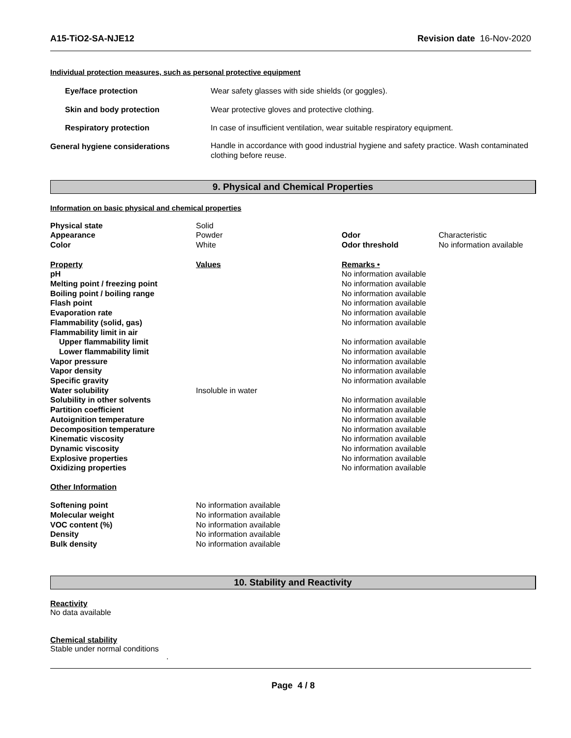A15-TiO2-SA-NJE12 Revision date 16-Nov-2020
Individual protection measures, such as personal protective equipment
| Eye/face protection | Wear safety glasses with side shields (or goggles). |
| Skin and body protection | Wear protective gloves and protective clothing. |
| Respiratory protection | In case of insufficient ventilation, wear suitable respiratory equipment. |
| General hygiene considerations | Handle in accordance with good industrial hygiene and safety practice. Wash contaminated clothing before reuse. |
9. Physical and Chemical Properties
Information on basic physical and chemical properties
| Physical state | Solid | | |
| Appearance | Powder | Odor | Characteristic |
| Color | White | Odor threshold | No information available |
| Property | Values | Remarks • | |
| pH | | No information available | |
| Melting point / freezing point | | No information available | |
| Boiling point / boiling range | | No information available | |
| Flash point | | No information available | |
| Evaporation rate | | No information available | |
| Flammability (solid, gas) | | No information available | |
| Flammability limit in air | | | |
| Upper flammability limit | | No information available | |
| Lower flammability limit | | No information available | |
| Vapor pressure | | No information available | |
| Vapor density | | No information available | |
| Specific gravity | | No information available | |
| Water solubility | Insoluble in water | | |
| Solubility in other solvents | | No information available | |
| Partition coefficient | | No information available | |
| Autoignition temperature | | No information available | |
| Decomposition temperature | | No information available | |
| Kinematic viscosity | | No information available | |
| Dynamic viscosity | | No information available | |
| Explosive properties | | No information available | |
| Oxidizing properties | | No information available | |
Other Information
| Softening point | No information available |
| Molecular weight | No information available |
| VOC content (%) | No information available |
| Density | No information available |
| Bulk density | No information available |
10. Stability and Reactivity
Reactivity
No data available
Chemical stability
Stable under normal conditions
.
Page 4 / 8